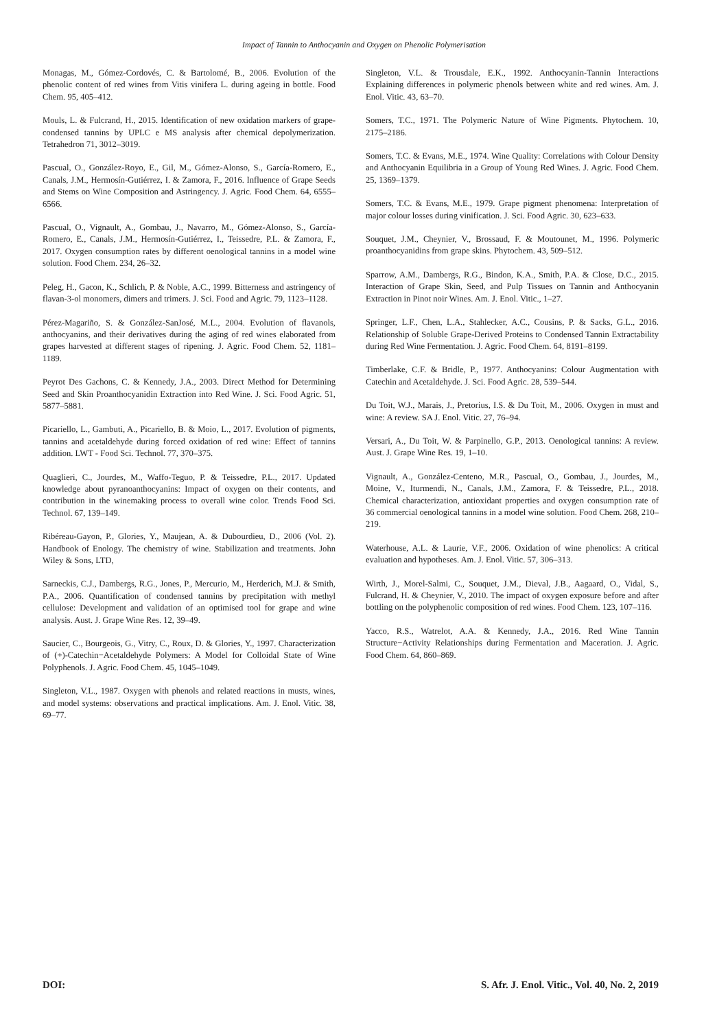Impact of Tannin to Anthocyanin and Oxygen on Phenolic Polymerisation
Monagas, M., Gómez-Cordovés, C. & Bartolomé, B., 2006. Evolution of the phenolic content of red wines from Vitis vinifera L. during ageing in bottle. Food Chem. 95, 405–412.
Mouls, L. & Fulcrand, H., 2015. Identification of new oxidation markers of grape-condensed tannins by UPLC e MS analysis after chemical depolymerization. Tetrahedron 71, 3012–3019.
Pascual, O., González-Royo, E., Gil, M., Gómez-Alonso, S., García-Romero, E., Canals, J.M., Hermosín-Gutiérrez, I. & Zamora, F., 2016. Influence of Grape Seeds and Stems on Wine Composition and Astringency. J. Agric. Food Chem. 64, 6555–6566.
Pascual, O., Vignault, A., Gombau, J., Navarro, M., Gómez-Alonso, S., García-Romero, E., Canals, J.M., Hermosín-Gutiérrez, I., Teissedre, P.L. & Zamora, F., 2017. Oxygen consumption rates by different oenological tannins in a model wine solution. Food Chem. 234, 26–32.
Peleg, H., Gacon, K., Schlich, P. & Noble, A.C., 1999. Bitterness and astringency of flavan-3-ol monomers, dimers and trimers. J. Sci. Food and Agric. 79, 1123–1128.
Pérez-Magariño, S. & González-SanJosé, M.L., 2004. Evolution of flavanols, anthocyanins, and their derivatives during the aging of red wines elaborated from grapes harvested at different stages of ripening. J. Agric. Food Chem. 52, 1181–1189.
Peyrot Des Gachons, C. & Kennedy, J.A., 2003. Direct Method for Determining Seed and Skin Proanthocyanidin Extraction into Red Wine. J. Sci. Food Agric. 51, 5877–5881.
Picariello, L., Gambuti, A., Picariello, B. & Moio, L., 2017. Evolution of pigments, tannins and acetaldehyde during forced oxidation of red wine: Effect of tannins addition. LWT - Food Sci. Technol. 77, 370–375.
Quaglieri, C., Jourdes, M., Waffo-Teguo, P. & Teissedre, P.L., 2017. Updated knowledge about pyranoanthocyanins: Impact of oxygen on their contents, and contribution in the winemaking process to overall wine color. Trends Food Sci. Technol. 67, 139–149.
Ribéreau-Gayon, P., Glories, Y., Maujean, A. & Dubourdieu, D., 2006 (Vol. 2). Handbook of Enology. The chemistry of wine. Stabilization and treatments. John Wiley & Sons, LTD,
Sarneckis, C.J., Dambergs, R.G., Jones, P., Mercurio, M., Herderich, M.J. & Smith, P.A., 2006. Quantification of condensed tannins by precipitation with methyl cellulose: Development and validation of an optimised tool for grape and wine analysis. Aust. J. Grape Wine Res. 12, 39–49.
Saucier, C., Bourgeois, G., Vitry, C., Roux, D. & Glories, Y., 1997. Characterization of (+)-Catechin−Acetaldehyde Polymers: A Model for Colloidal State of Wine Polyphenols. J. Agric. Food Chem. 45, 1045–1049.
Singleton, V.L., 1987. Oxygen with phenols and related reactions in musts, wines, and model systems: observations and practical implications. Am. J. Enol. Vitic. 38, 69–77.
Singleton, V.L. & Trousdale, E.K., 1992. Anthocyanin-Tannin Interactions Explaining differences in polymeric phenols between white and red wines. Am. J. Enol. Vitic. 43, 63–70.
Somers, T.C., 1971. The Polymeric Nature of Wine Pigments. Phytochem. 10, 2175–2186.
Somers, T.C. & Evans, M.E., 1974. Wine Quality: Correlations with Colour Density and Anthocyanin Equilibria in a Group of Young Red Wines. J. Agric. Food Chem. 25, 1369–1379.
Somers, T.C. & Evans, M.E., 1979. Grape pigment phenomena: Interpretation of major colour losses during vinification. J. Sci. Food Agric. 30, 623–633.
Souquet, J.M., Cheynier, V., Brossaud, F. & Moutounet, M., 1996. Polymeric proanthocyanidins from grape skins. Phytochem. 43, 509–512.
Sparrow, A.M., Dambergs, R.G., Bindon, K.A., Smith, P.A. & Close, D.C., 2015. Interaction of Grape Skin, Seed, and Pulp Tissues on Tannin and Anthocyanin Extraction in Pinot noir Wines. Am. J. Enol. Vitic., 1–27.
Springer, L.F., Chen, L.A., Stahlecker, A.C., Cousins, P. & Sacks, G.L., 2016. Relationship of Soluble Grape-Derived Proteins to Condensed Tannin Extractability during Red Wine Fermentation. J. Agric. Food Chem. 64, 8191–8199.
Timberlake, C.F. & Bridle, P., 1977. Anthocyanins: Colour Augmentation with Catechin and Acetaldehyde. J. Sci. Food Agric. 28, 539–544.
Du Toit, W.J., Marais, J., Pretorius, I.S. & Du Toit, M., 2006. Oxygen in must and wine: A review. SA J. Enol. Vitic. 27, 76–94.
Versari, A., Du Toit, W. & Parpinello, G.P., 2013. Oenological tannins: A review. Aust. J. Grape Wine Res. 19, 1–10.
Vignault, A., González-Centeno, M.R., Pascual, O., Gombau, J., Jourdes, M., Moine, V., Iturmendi, N., Canals, J.M., Zamora, F. & Teissedre, P.L., 2018. Chemical characterization, antioxidant properties and oxygen consumption rate of 36 commercial oenological tannins in a model wine solution. Food Chem. 268, 210–219.
Waterhouse, A.L. & Laurie, V.F., 2006. Oxidation of wine phenolics: A critical evaluation and hypotheses. Am. J. Enol. Vitic. 57, 306–313.
Wirth, J., Morel-Salmi, C., Souquet, J.M., Dieval, J.B., Aagaard, O., Vidal, S., Fulcrand, H. & Cheynier, V., 2010. The impact of oxygen exposure before and after bottling on the polyphenolic composition of red wines. Food Chem. 123, 107–116.
Yacco, R.S., Watrelot, A.A. & Kennedy, J.A., 2016. Red Wine Tannin Structure−Activity Relationships during Fermentation and Maceration. J. Agric. Food Chem. 64, 860–869.
DOI: S. Afr. J. Enol. Vitic., Vol. 40, No. 2, 2019